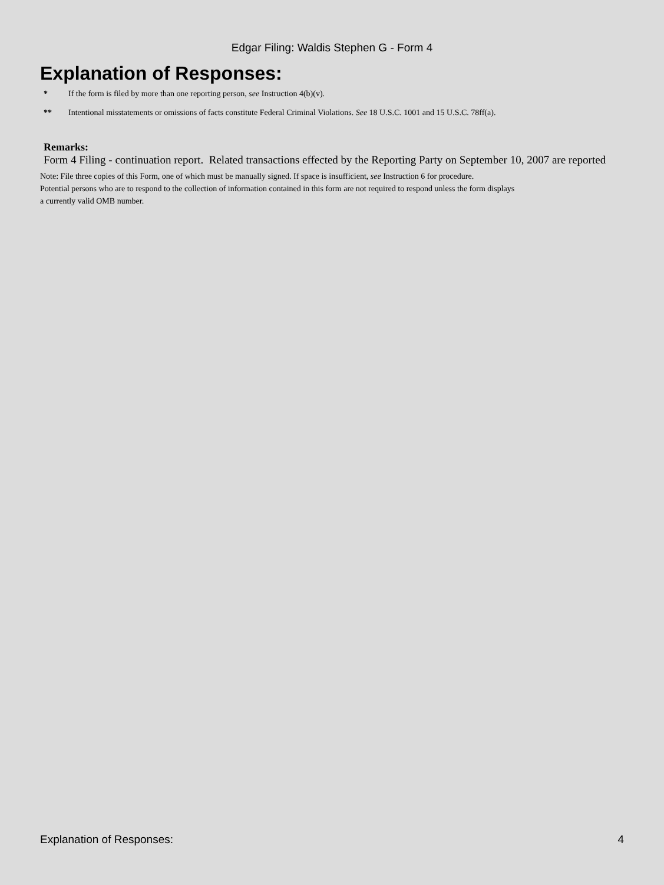Edgar Filing: Waldis Stephen G - Form 4
Explanation of Responses:
* If the form is filed by more than one reporting person, see Instruction 4(b)(v).
** Intentional misstatements or omissions of facts constitute Federal Criminal Violations. See 18 U.S.C. 1001 and 15 U.S.C. 78ff(a).
Remarks:
Form 4 Filing - continuation report. Related transactions effected by the Reporting Party on September 10, 2007 are reported
Note: File three copies of this Form, one of which must be manually signed. If space is insufficient, see Instruction 6 for procedure.
Potential persons who are to respond to the collection of information contained in this form are not required to respond unless the form displays
a currently valid OMB number.
Explanation of Responses: 4